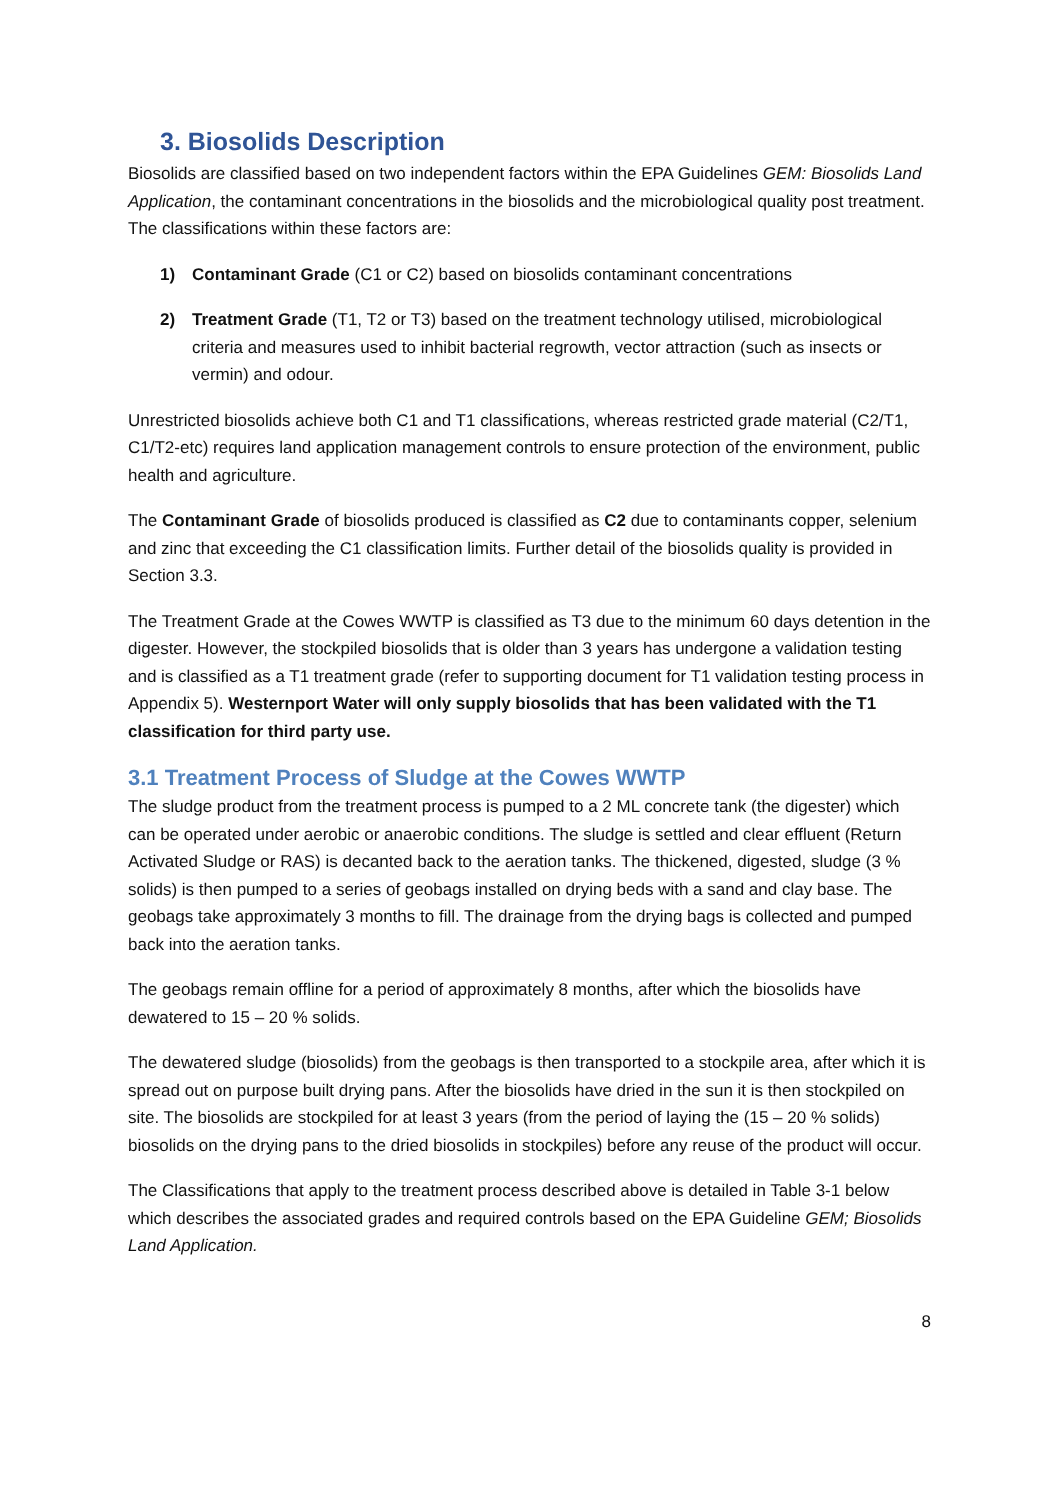3. Biosolids Description
Biosolids are classified based on two independent factors within the EPA Guidelines GEM: Biosolids Land Application, the contaminant concentrations in the biosolids and the microbiological quality post treatment. The classifications within these factors are:
1) Contaminant Grade (C1 or C2) based on biosolids contaminant concentrations
2) Treatment Grade (T1, T2 or T3) based on the treatment technology utilised, microbiological criteria and measures used to inhibit bacterial regrowth, vector attraction (such as insects or vermin) and odour.
Unrestricted biosolids achieve both C1 and T1 classifications, whereas restricted grade material (C2/T1, C1/T2-etc) requires land application management controls to ensure protection of the environment, public health and agriculture.
The Contaminant Grade of biosolids produced is classified as C2 due to contaminants copper, selenium and zinc that exceeding the C1 classification limits. Further detail of the biosolids quality is provided in Section 3.3.
The Treatment Grade at the Cowes WWTP is classified as T3 due to the minimum 60 days detention in the digester. However, the stockpiled biosolids that is older than 3 years has undergone a validation testing and is classified as a T1 treatment grade (refer to supporting document for T1 validation testing process in Appendix 5). Westernport Water will only supply biosolids that has been validated with the T1 classification for third party use.
3.1 Treatment Process of Sludge at the Cowes WWTP
The sludge product from the treatment process is pumped to a 2 ML concrete tank (the digester) which can be operated under aerobic or anaerobic conditions. The sludge is settled and clear effluent (Return Activated Sludge or RAS) is decanted back to the aeration tanks. The thickened, digested, sludge (3 % solids) is then pumped to a series of geobags installed on drying beds with a sand and clay base. The geobags take approximately 3 months to fill. The drainage from the drying bags is collected and pumped back into the aeration tanks.
The geobags remain offline for a period of approximately 8 months, after which the biosolids have dewatered to 15 – 20 % solids.
The dewatered sludge (biosolids) from the geobags is then transported to a stockpile area, after which it is spread out on purpose built drying pans. After the biosolids have dried in the sun it is then stockpiled on site. The biosolids are stockpiled for at least 3 years (from the period of laying the (15 – 20 % solids) biosolids on the drying pans to the dried biosolids in stockpiles) before any reuse of the product will occur.
The Classifications that apply to the treatment process described above is detailed in Table 3-1 below which describes the associated grades and required controls based on the EPA Guideline GEM; Biosolids Land Application.
8